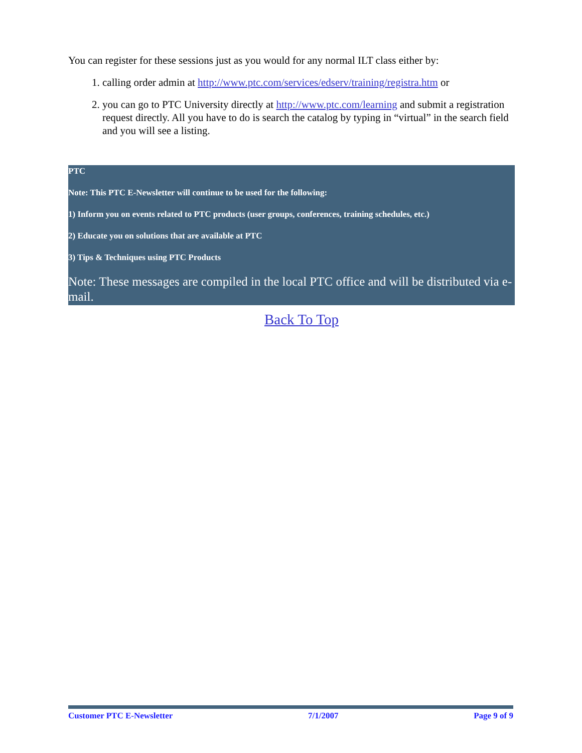You can register for these sessions just as you would for any normal ILT class either by:
1. calling order admin at http://www.ptc.com/services/edserv/training/registra.htm or
2. you can go to PTC University directly at http://www.ptc.com/learning and submit a registration request directly. All you have to do is search the catalog by typing in “virtual” in the search field and you will see a listing.
PTC
Note: This PTC E-Newsletter will continue to be used for the following:
1) Inform you on events related to PTC products (user groups, conferences, training schedules, etc.)
2) Educate you on solutions that are available at PTC
3) Tips & Techniques using PTC Products
Note: These messages are compiled in the local PTC office and will be distributed via e-mail.
Back To Top
Customer PTC E-Newsletter 7/1/2007 Page 9 of 9